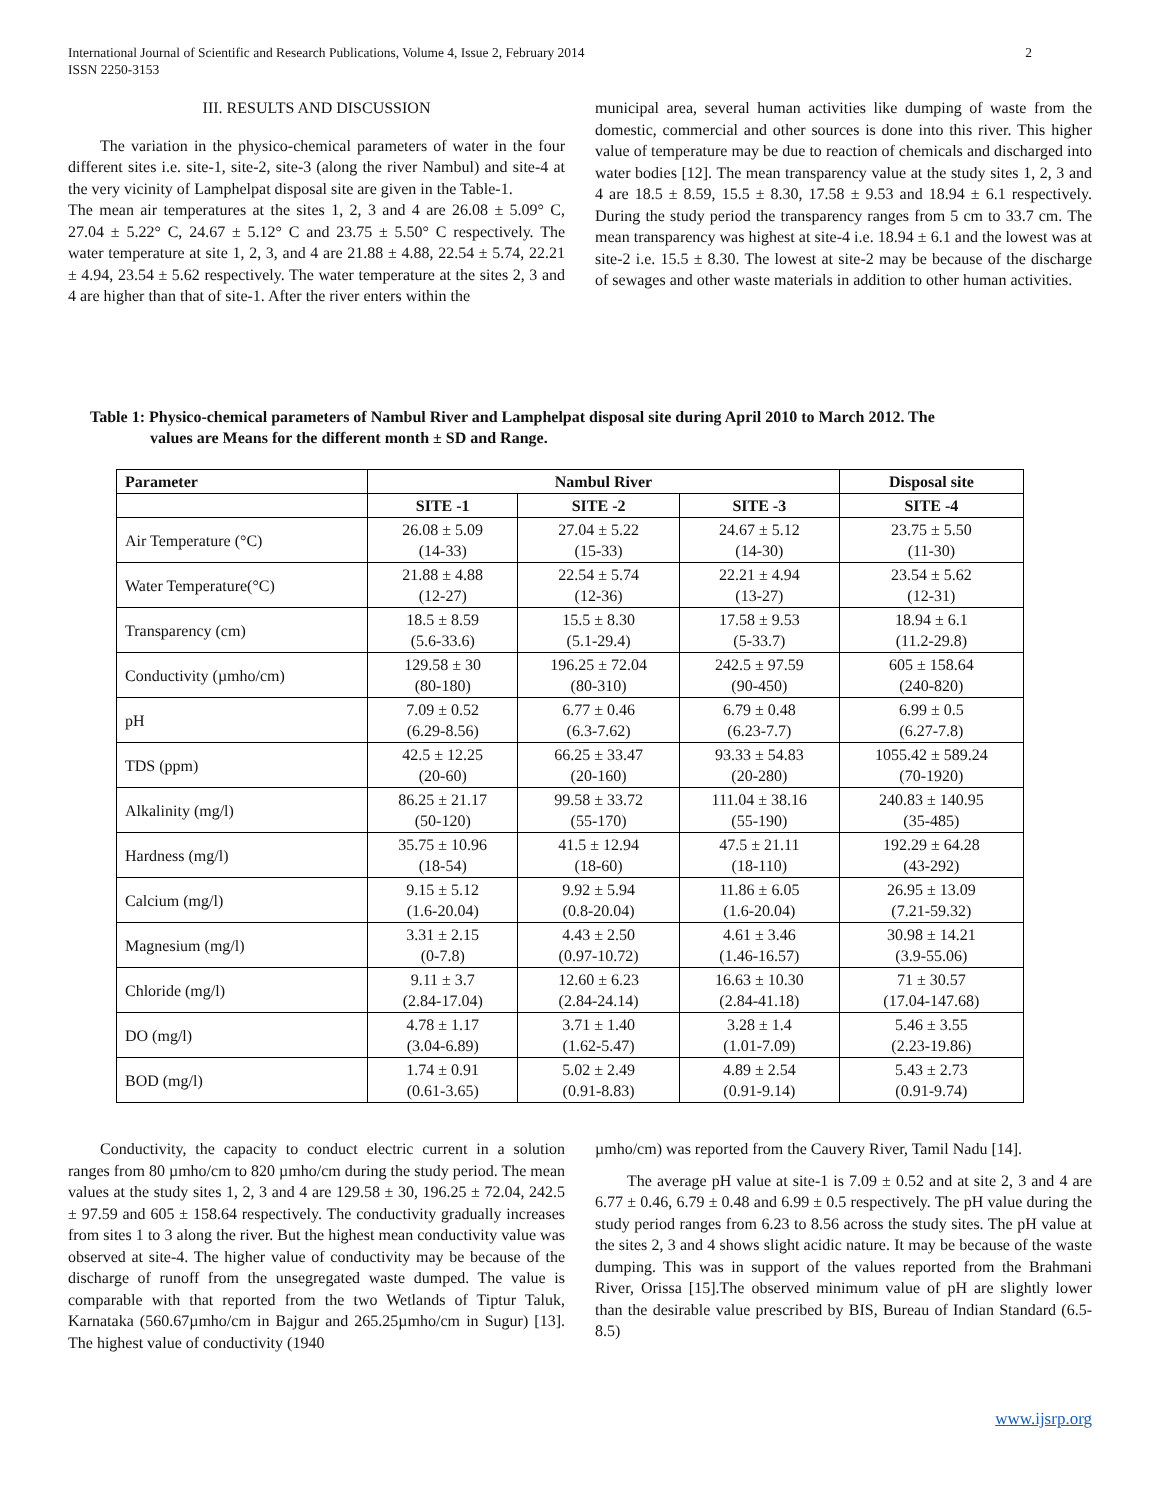International Journal of Scientific and Research Publications, Volume 4, Issue 2, February 2014
ISSN 2250-3153
2
III. RESULTS AND DISCUSSION
The variation in the physico-chemical parameters of water in the four different sites i.e. site-1, site-2, site-3 (along the river Nambul) and site-4 at the very vicinity of Lamphelpat disposal site are given in the Table-1.
The mean air temperatures at the sites 1, 2, 3 and 4 are 26.08 ± 5.09° C, 27.04 ± 5.22° C, 24.67 ± 5.12° C and 23.75 ± 5.50° C respectively. The water temperature at site 1, 2, 3, and 4 are 21.88 ± 4.88, 22.54 ± 5.74, 22.21 ± 4.94, 23.54 ± 5.62 respectively. The water temperature at the sites 2, 3 and 4 are higher than that of site-1. After the river enters within the
municipal area, several human activities like dumping of waste from the domestic, commercial and other sources is done into this river. This higher value of temperature may be due to reaction of chemicals and discharged into water bodies [12]. The mean transparency value at the study sites 1, 2, 3 and 4 are 18.5 ± 8.59, 15.5 ± 8.30, 17.58 ± 9.53 and 18.94 ± 6.1 respectively. During the study period the transparency ranges from 5 cm to 33.7 cm. The mean transparency was highest at site-4 i.e. 18.94 ± 6.1 and the lowest was at site-2 i.e. 15.5 ± 8.30. The lowest at site-2 may be because of the discharge of sewages and other waste materials in addition to other human activities.
Table 1: Physico-chemical parameters of Nambul River and Lamphelpat disposal site during April 2010 to March 2012. The
values are Means for the different month ± SD and Range.
| Parameter | Nambul River | | | Disposal site |
| --- | --- | --- | --- | --- |
| | SITE -1 | SITE -2 | SITE -3 | SITE -4 |
| Air Temperature (°C) | 26.08 ± 5.09 (14-33) | 27.04 ± 5.22 (15-33) | 24.67 ± 5.12 (14-30) | 23.75 ± 5.50 (11-30) |
| Water Temperature(°C) | 21.88 ± 4.88 (12-27) | 22.54 ± 5.74 (12-36) | 22.21 ± 4.94 (13-27) | 23.54 ± 5.62 (12-31) |
| Transparency (cm) | 18.5 ± 8.59 (5.6-33.6) | 15.5 ± 8.30 (5.1-29.4) | 17.58 ± 9.53 (5-33.7) | 18.94 ± 6.1 (11.2-29.8) |
| Conductivity (µmho/cm) | 129.58 ± 30 (80-180) | 196.25 ± 72.04 (80-310) | 242.5 ± 97.59 (90-450) | 605 ± 158.64 (240-820) |
| pH | 7.09 ± 0.52 (6.29-8.56) | 6.77 ± 0.46 (6.3-7.62) | 6.79 ± 0.48 (6.23-7.7) | 6.99 ± 0.5 (6.27-7.8) |
| TDS (ppm) | 42.5 ± 12.25 (20-60) | 66.25 ± 33.47 (20-160) | 93.33 ± 54.83 (20-280) | 1055.42 ± 589.24 (70-1920) |
| Alkalinity (mg/l) | 86.25 ± 21.17 (50-120) | 99.58 ± 33.72 (55-170) | 111.04 ± 38.16 (55-190) | 240.83 ± 140.95 (35-485) |
| Hardness (mg/l) | 35.75 ± 10.96 (18-54) | 41.5 ± 12.94 (18-60) | 47.5 ± 21.11 (18-110) | 192.29 ± 64.28 (43-292) |
| Calcium (mg/l) | 9.15 ± 5.12 (1.6-20.04) | 9.92 ± 5.94 (0.8-20.04) | 11.86 ± 6.05 (1.6-20.04) | 26.95 ± 13.09 (7.21-59.32) |
| Magnesium (mg/l) | 3.31 ± 2.15 (0-7.8) | 4.43 ± 2.50 (0.97-10.72) | 4.61 ± 3.46 (1.46-16.57) | 30.98 ± 14.21 (3.9-55.06) |
| Chloride (mg/l) | 9.11 ± 3.7 (2.84-17.04) | 12.60 ± 6.23 (2.84-24.14) | 16.63 ± 10.30 (2.84-41.18) | 71 ± 30.57 (17.04-147.68) |
| DO (mg/l) | 4.78 ± 1.17 (3.04-6.89) | 3.71 ± 1.40 (1.62-5.47) | 3.28 ± 1.4 (1.01-7.09) | 5.46 ± 3.55 (2.23-19.86) |
| BOD (mg/l) | 1.74 ± 0.91 (0.61-3.65) | 5.02 ± 2.49 (0.91-8.83) | 4.89 ± 2.54 (0.91-9.14) | 5.43 ± 2.73 (0.91-9.74) |
Conductivity, the capacity to conduct electric current in a solution ranges from 80 µmho/cm to 820 µmho/cm during the study period. The mean values at the study sites 1, 2, 3 and 4 are 129.58 ± 30, 196.25 ± 72.04, 242.5 ± 97.59 and 605 ± 158.64 respectively. The conductivity gradually increases from sites 1 to 3 along the river. But the highest mean conductivity value was observed at site-4. The higher value of conductivity may be because of the discharge of runoff from the unsegregated waste dumped. The value is comparable with that reported from the two Wetlands of Tiptur Taluk, Karnataka (560.67µmho/cm in Bajgur and 265.25µmho/cm in Sugur) [13]. The highest value of conductivity (1940
µmho/cm) was reported from the Cauvery River, Tamil Nadu [14].
The average pH value at site-1 is 7.09 ± 0.52 and at site 2, 3 and 4 are 6.77 ± 0.46, 6.79 ± 0.48 and 6.99 ± 0.5 respectively. The pH value during the study period ranges from 6.23 to 8.56 across the study sites. The pH value at the sites 2, 3 and 4 shows slight acidic nature. It may be because of the waste dumping. This was in support of the values reported from the Brahmani River, Orissa [15].The observed minimum value of pH are slightly lower than the desirable value prescribed by BIS, Bureau of Indian Standard (6.5-8.5)
www.ijsrp.org